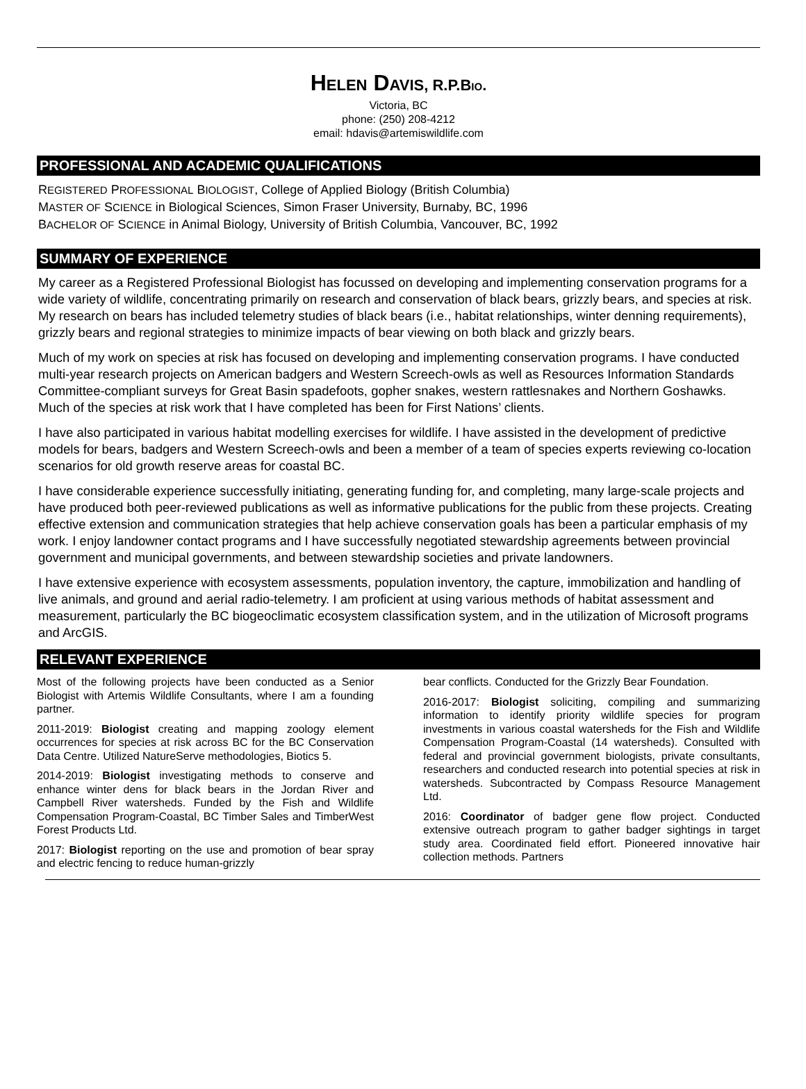HELEN DAVIS, R.P.BIO.
Victoria, BC
phone: (250) 208-4212
email: hdavis@artemiswildlife.com
PROFESSIONAL AND ACADEMIC QUALIFICATIONS
REGISTERED PROFESSIONAL BIOLOGIST, College of Applied Biology (British Columbia)
MASTER OF SCIENCE in Biological Sciences, Simon Fraser University, Burnaby, BC, 1996
BACHELOR OF SCIENCE in Animal Biology, University of British Columbia, Vancouver, BC, 1992
SUMMARY OF EXPERIENCE
My career as a Registered Professional Biologist has focussed on developing and implementing conservation programs for a wide variety of wildlife, concentrating primarily on research and conservation of black bears, grizzly bears, and species at risk. My research on bears has included telemetry studies of black bears (i.e., habitat relationships, winter denning requirements), grizzly bears and regional strategies to minimize impacts of bear viewing on both black and grizzly bears.
Much of my work on species at risk has focused on developing and implementing conservation programs. I have conducted multi-year research projects on American badgers and Western Screech-owls as well as Resources Information Standards Committee-compliant surveys for Great Basin spadefoots, gopher snakes, western rattlesnakes and Northern Goshawks. Much of the species at risk work that I have completed has been for First Nations’ clients.
I have also participated in various habitat modelling exercises for wildlife. I have assisted in the development of predictive models for bears, badgers and Western Screech-owls and been a member of a team of species experts reviewing co-location scenarios for old growth reserve areas for coastal BC.
I have considerable experience successfully initiating, generating funding for, and completing, many large-scale projects and have produced both peer-reviewed publications as well as informative publications for the public from these projects. Creating effective extension and communication strategies that help achieve conservation goals has been a particular emphasis of my work. I enjoy landowner contact programs and I have successfully negotiated stewardship agreements between provincial government and municipal governments, and between stewardship societies and private landowners.
I have extensive experience with ecosystem assessments, population inventory, the capture, immobilization and handling of live animals, and ground and aerial radio-telemetry. I am proficient at using various methods of habitat assessment and measurement, particularly the BC biogeoclimatic ecosystem classification system, and in the utilization of Microsoft programs and ArcGIS.
RELEVANT EXPERIENCE
Most of the following projects have been conducted as a Senior Biologist with Artemis Wildlife Consultants, where I am a founding partner.
2011-2019: Biologist creating and mapping zoology element occurrences for species at risk across BC for the BC Conservation Data Centre. Utilized NatureServe methodologies, Biotics 5.
2014-2019: Biologist investigating methods to conserve and enhance winter dens for black bears in the Jordan River and Campbell River watersheds. Funded by the Fish and Wildlife Compensation Program-Coastal, BC Timber Sales and TimberWest Forest Products Ltd.
2017: Biologist reporting on the use and promotion of bear spray and electric fencing to reduce human-grizzly
bear conflicts. Conducted for the Grizzly Bear Foundation.
2016-2017: Biologist soliciting, compiling and summarizing information to identify priority wildlife species for program investments in various coastal watersheds for the Fish and Wildlife Compensation Program-Coastal (14 watersheds). Consulted with federal and provincial government biologists, private consultants, researchers and conducted research into potential species at risk in watersheds. Subcontracted by Compass Resource Management Ltd.
2016: Coordinator of badger gene flow project. Conducted extensive outreach program to gather badger sightings in target study area. Coordinated field effort. Pioneered innovative hair collection methods. Partners